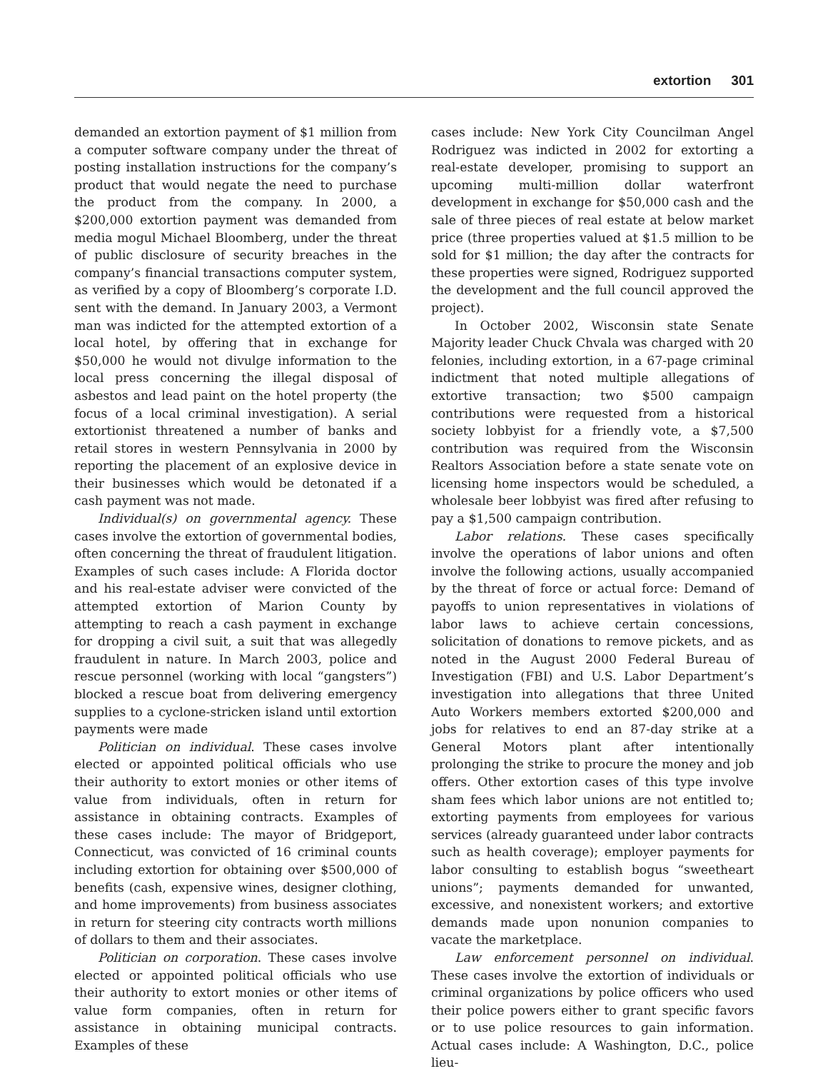extortion 301
demanded an extortion payment of $1 million from a computer software company under the threat of posting installation instructions for the company’s product that would negate the need to purchase the product from the company. In 2000, a $200,000 extortion payment was demanded from media mogul Michael Bloomberg, under the threat of public disclosure of security breaches in the company’s financial transactions computer system, as verified by a copy of Bloomberg’s corporate I.D. sent with the demand. In January 2003, a Vermont man was indicted for the attempted extortion of a local hotel, by offering that in exchange for $50,000 he would not divulge information to the local press concerning the illegal disposal of asbestos and lead paint on the hotel property (the focus of a local criminal investigation). A serial extortionist threatened a number of banks and retail stores in western Pennsylvania in 2000 by reporting the placement of an explosive device in their businesses which would be detonated if a cash payment was not made.
Individual(s) on governmental agency. These cases involve the extortion of governmental bodies, often concerning the threat of fraudulent litigation. Examples of such cases include: A Florida doctor and his real-estate adviser were convicted of the attempted extortion of Marion County by attempting to reach a cash payment in exchange for dropping a civil suit, a suit that was allegedly fraudulent in nature. In March 2003, police and rescue personnel (working with local “gangsters”) blocked a rescue boat from delivering emergency supplies to a cyclone-stricken island until extortion payments were made
Politician on individual. These cases involve elected or appointed political officials who use their authority to extort monies or other items of value from individuals, often in return for assistance in obtaining contracts. Examples of these cases include: The mayor of Bridgeport, Connecticut, was convicted of 16 criminal counts including extortion for obtaining over $500,000 of benefits (cash, expensive wines, designer clothing, and home improvements) from business associates in return for steering city contracts worth millions of dollars to them and their associates.
Politician on corporation. These cases involve elected or appointed political officials who use their authority to extort monies or other items of value form companies, often in return for assistance in obtaining municipal contracts. Examples of these
cases include: New York City Councilman Angel Rodriguez was indicted in 2002 for extorting a real-estate developer, promising to support an upcoming multi-million dollar waterfront development in exchange for $50,000 cash and the sale of three pieces of real estate at below market price (three properties valued at $1.5 million to be sold for $1 million; the day after the contracts for these properties were signed, Rodriguez supported the development and the full council approved the project).
In October 2002, Wisconsin state Senate Majority leader Chuck Chvala was charged with 20 felonies, including extortion, in a 67-page criminal indictment that noted multiple allegations of extortive transaction; two $500 campaign contributions were requested from a historical society lobbyist for a friendly vote, a $7,500 contribution was required from the Wisconsin Realtors Association before a state senate vote on licensing home inspectors would be scheduled, a wholesale beer lobbyist was fired after refusing to pay a $1,500 campaign contribution.
Labor relations. These cases specifically involve the operations of labor unions and often involve the following actions, usually accompanied by the threat of force or actual force: Demand of payoffs to union representatives in violations of labor laws to achieve certain concessions, solicitation of donations to remove pickets, and as noted in the August 2000 Federal Bureau of Investigation (FBI) and U.S. Labor Department’s investigation into allegations that three United Auto Workers members extorted $200,000 and jobs for relatives to end an 87-day strike at a General Motors plant after intentionally prolonging the strike to procure the money and job offers. Other extortion cases of this type involve sham fees which labor unions are not entitled to; extorting payments from employees for various services (already guaranteed under labor contracts such as health coverage); employer payments for labor consulting to establish bogus “sweetheart unions”; payments demanded for unwanted, excessive, and nonexistent workers; and extortive demands made upon nonunion companies to vacate the marketplace.
Law enforcement personnel on individual. These cases involve the extortion of individuals or criminal organizations by police officers who used their police powers either to grant specific favors or to use police resources to gain information. Actual cases include: A Washington, D.C., police lieu-